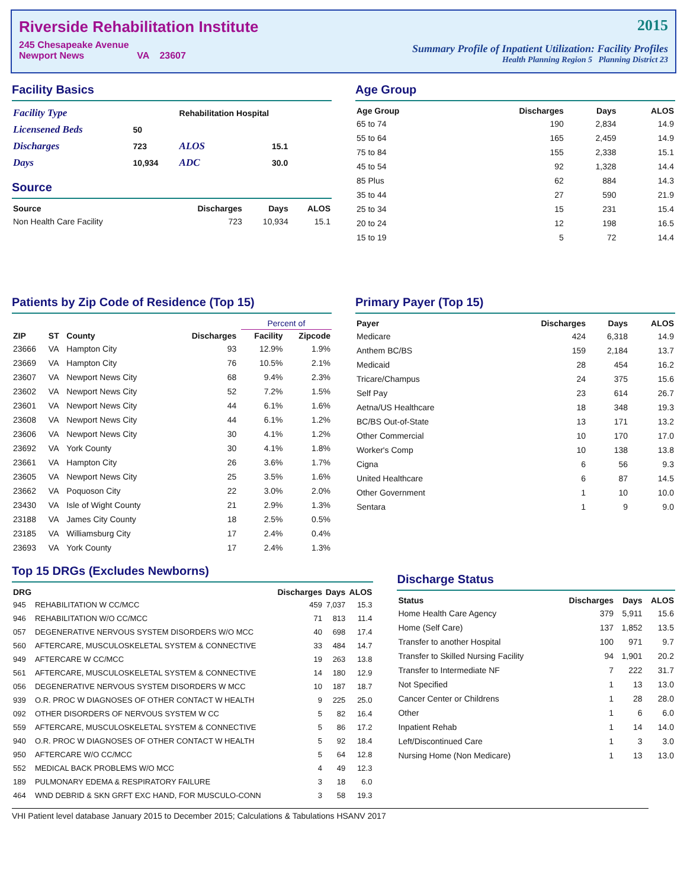Riverside Rehabilitation Institute
245 Chesapeake Avenue
Newport News VA 23607
2015
Summary Profile of Inpatient Utilization: Facility Profiles
Health Planning Region 5 Planning District 23
Facility Basics
| Facility Type | | Rehabilitation Hospital | |
| Licensened Beds | 50 | | |
| Discharges | 723 | ALOS | 15.1 |
| Days | 10,934 | ADC | 30.0 |
Source
| Source | Discharges | Days | ALOS |
| --- | --- | --- | --- |
| Non Health Care Facility | 723 | 10,934 | 15.1 |
Age Group
| Age Group | Discharges | Days | ALOS |
| --- | --- | --- | --- |
| 65 to 74 | 190 | 2,834 | 14.9 |
| 55 to 64 | 165 | 2,459 | 14.9 |
| 75 to 84 | 155 | 2,338 | 15.1 |
| 45 to 54 | 92 | 1,328 | 14.4 |
| 85 Plus | 62 | 884 | 14.3 |
| 35 to 44 | 27 | 590 | 21.9 |
| 25 to 34 | 15 | 231 | 15.4 |
| 20 to 24 | 12 | 198 | 16.5 |
| 15 to 19 | 5 | 72 | 14.4 |
Patients by Zip Code of Residence (Top 15)
| | | | | | Percent of | |
| --- | --- | --- | --- | --- | --- | --- |
| ZIP | ST | County | Discharges | | Facility | Zipcode |
| 23666 | VA | Hampton City | 93 | | 12.9% | 1.9% |
| 23669 | VA | Hampton City | 76 | | 10.5% | 2.1% |
| 23607 | VA | Newport News City | 68 | | 9.4% | 2.3% |
| 23602 | VA | Newport News City | 52 | | 7.2% | 1.5% |
| 23601 | VA | Newport News City | 44 | | 6.1% | 1.6% |
| 23608 | VA | Newport News City | 44 | | 6.1% | 1.2% |
| 23606 | VA | Newport News City | 30 | | 4.1% | 1.2% |
| 23692 | VA | York County | 30 | | 4.1% | 1.8% |
| 23661 | VA | Hampton City | 26 | | 3.6% | 1.7% |
| 23605 | VA | Newport News City | 25 | | 3.5% | 1.6% |
| 23662 | VA | Poquoson City | 22 | | 3.0% | 2.0% |
| 23430 | VA | Isle of Wight County | 21 | | 2.9% | 1.3% |
| 23188 | VA | James City County | 18 | | 2.5% | 0.5% |
| 23185 | VA | Williamsburg City | 17 | | 2.4% | 0.4% |
| 23693 | VA | York County | 17 | | 2.4% | 1.3% |
Primary Payer (Top 15)
| Payer | Discharges | Days | ALOS |
| --- | --- | --- | --- |
| Medicare | 424 | 6,318 | 14.9 |
| Anthem BC/BS | 159 | 2,184 | 13.7 |
| Medicaid | 28 | 454 | 16.2 |
| Tricare/Champus | 24 | 375 | 15.6 |
| Self Pay | 23 | 614 | 26.7 |
| Aetna/US Healthcare | 18 | 348 | 19.3 |
| BC/BS Out-of-State | 13 | 171 | 13.2 |
| Other Commercial | 10 | 170 | 17.0 |
| Worker's Comp | 10 | 138 | 13.8 |
| Cigna | 6 | 56 | 9.3 |
| United Healthcare | 6 | 87 | 14.5 |
| Other Government | 1 | 10 | 10.0 |
| Sentara | 1 | 9 | 9.0 |
Top 15 DRGs (Excludes Newborns)
| DRG | | Discharges | Days | ALOS |
| --- | --- | --- | --- | --- |
| 945 | REHABILITATION W CC/MCC | 459 | 7,037 | 15.3 |
| 946 | REHABILITATION W/O CC/MCC | 71 | 813 | 11.4 |
| 057 | DEGENERATIVE NERVOUS SYSTEM DISORDERS W/O MCC | 40 | 698 | 17.4 |
| 560 | AFTERCARE, MUSCULOSKELETAL SYSTEM & CONNECTIVE | 33 | 484 | 14.7 |
| 949 | AFTERCARE W CC/MCC | 19 | 263 | 13.8 |
| 561 | AFTERCARE, MUSCULOSKELETAL SYSTEM & CONNECTIVE | 14 | 180 | 12.9 |
| 056 | DEGENERATIVE NERVOUS SYSTEM DISORDERS W MCC | 10 | 187 | 18.7 |
| 939 | O.R. PROC W DIAGNOSES OF OTHER CONTACT W HEALTH | 9 | 225 | 25.0 |
| 092 | OTHER DISORDERS OF NERVOUS SYSTEM W CC | 5 | 82 | 16.4 |
| 559 | AFTERCARE, MUSCULOSKELETAL SYSTEM & CONNECTIVE | 5 | 86 | 17.2 |
| 940 | O.R. PROC W DIAGNOSES OF OTHER CONTACT W HEALTH | 5 | 92 | 18.4 |
| 950 | AFTERCARE W/O CC/MCC | 5 | 64 | 12.8 |
| 552 | MEDICAL BACK PROBLEMS W/O MCC | 4 | 49 | 12.3 |
| 189 | PULMONARY EDEMA & RESPIRATORY FAILURE | 3 | 18 | 6.0 |
| 464 | WND DEBRID & SKN GRFT EXC HAND, FOR MUSCULO-CONN | 3 | 58 | 19.3 |
Discharge Status
| Status | Discharges | Days | ALOS |
| --- | --- | --- | --- |
| Home Health Care Agency | 379 | 5,911 | 15.6 |
| Home (Self Care) | 137 | 1,852 | 13.5 |
| Transfer to another Hospital | 100 | 971 | 9.7 |
| Transfer to Skilled Nursing Facility | 94 | 1,901 | 20.2 |
| Transfer to Intermediate NF | 7 | 222 | 31.7 |
| Not Specified | 1 | 13 | 13.0 |
| Cancer Center or Childrens | 1 | 28 | 28.0 |
| Other | 1 | 6 | 6.0 |
| Inpatient Rehab | 1 | 14 | 14.0 |
| Left/Discontinued Care | 1 | 3 | 3.0 |
| Nursing Home (Non Medicare) | 1 | 13 | 13.0 |
VHI Patient level database January 2015 to December 2015; Calculations & Tabulations HSANV 2017